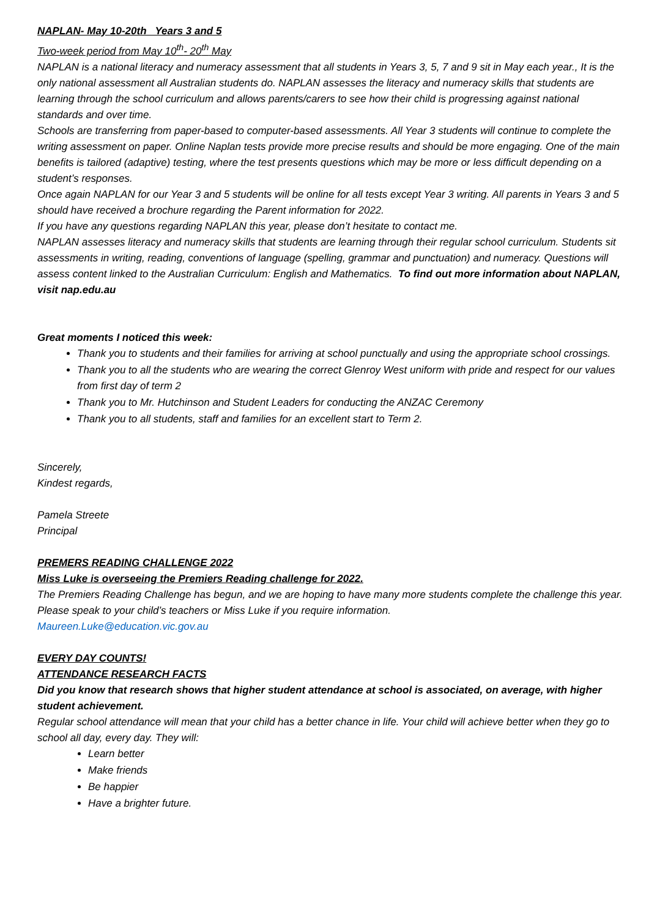NAPLAN- May 10-20th Years 3 and 5
Two-week period from May 10<sup>th</sup>- 20<sup>th</sup> May
NAPLAN is a national literacy and numeracy assessment that all students in Years 3, 5, 7 and 9 sit in May each year., It is the only national assessment all Australian students do. NAPLAN assesses the literacy and numeracy skills that students are learning through the school curriculum and allows parents/carers to see how their child is progressing against national standards and over time.
Schools are transferring from paper-based to computer-based assessments. All Year 3 students will continue to complete the writing assessment on paper. Online Naplan tests provide more precise results and should be more engaging. One of the main benefits is tailored (adaptive) testing, where the test presents questions which may be more or less difficult depending on a student’s responses.
Once again NAPLAN for our Year 3 and 5 students will be online for all tests except Year 3 writing. All parents in Years 3 and 5 should have received a brochure regarding the Parent information for 2022.
If you have any questions regarding NAPLAN this year, please don’t hesitate to contact me.
NAPLAN assesses literacy and numeracy skills that students are learning through their regular school curriculum. Students sit assessments in writing, reading, conventions of language (spelling, grammar and punctuation) and numeracy. Questions will assess content linked to the Australian Curriculum: English and Mathematics. To find out more information about NAPLAN, visit nap.edu.au
Great moments I noticed this week:
Thank you to students and their families for arriving at school punctually and using the appropriate school crossings.
Thank you to all the students who are wearing the correct Glenroy West uniform with pride and respect for our values from first day of term 2
Thank you to Mr. Hutchinson and Student Leaders for conducting the ANZAC Ceremony
Thank you to all students, staff and families for an excellent start to Term 2.
Sincerely,
Kindest regards,
Pamela Streete
Principal
PREMERS READING CHALLENGE 2022
Miss Luke is overseeing the Premiers Reading challenge for 2022.
The Premiers Reading Challenge has begun, and we are hoping to have many more students complete the challenge this year. Please speak to your child’s teachers or Miss Luke if you require information.
Maureen.Luke@education.vic.gov.au
EVERY DAY COUNTS!
ATTENDANCE RESEARCH FACTS
Did you know that research shows that higher student attendance at school is associated, on average, with higher student achievement.
Regular school attendance will mean that your child has a better chance in life. Your child will achieve better when they go to school all day, every day. They will:
Learn better
Make friends
Be happier
Have a brighter future.